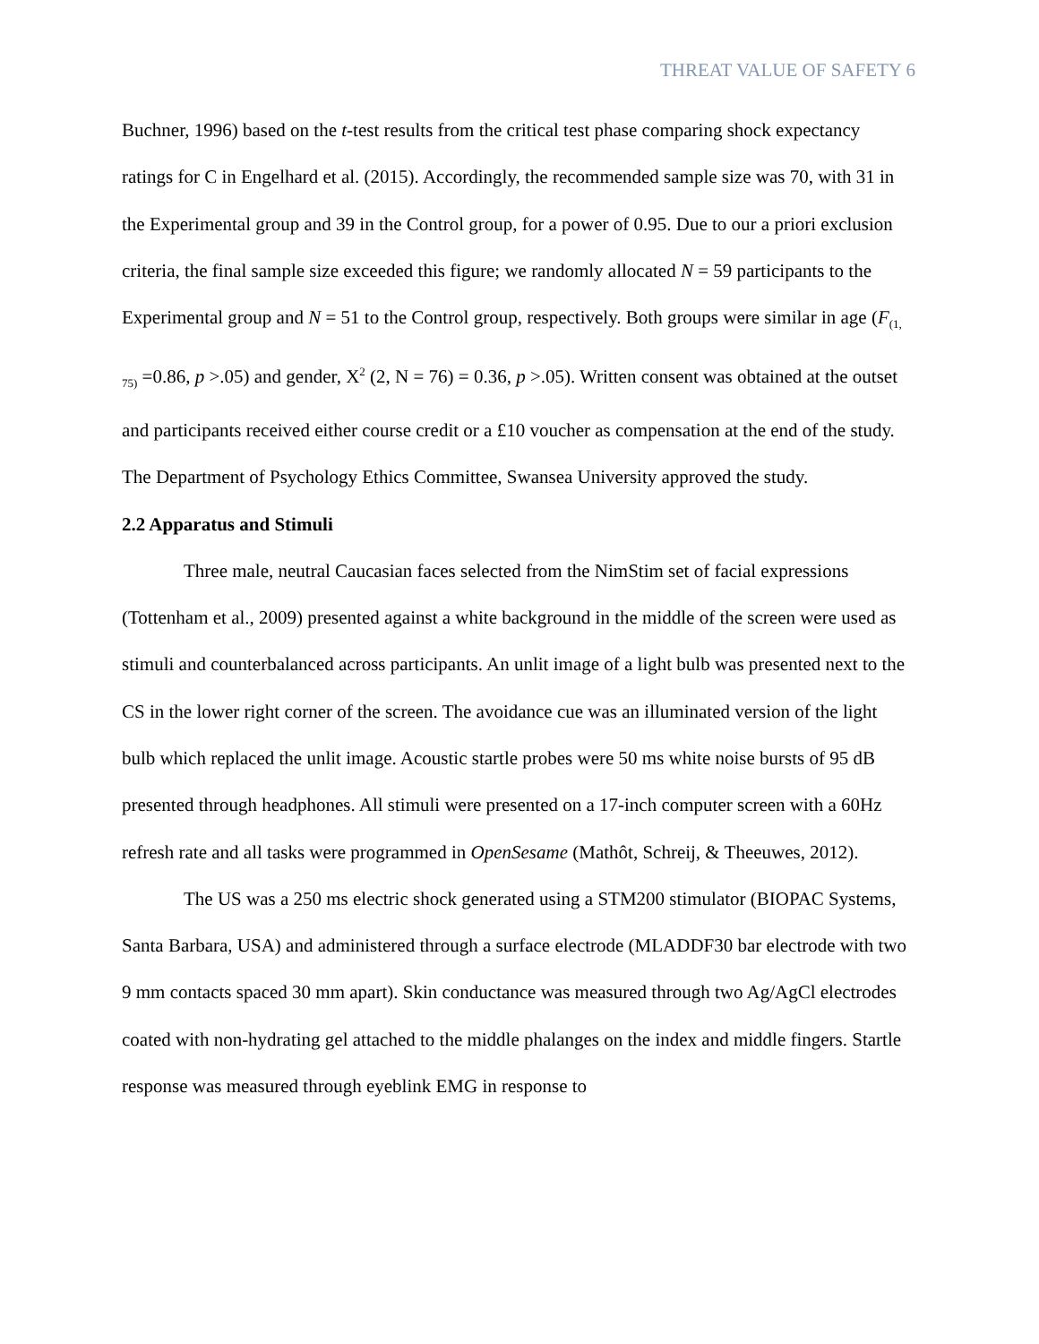THREAT VALUE OF SAFETY 6
Buchner, 1996) based on the t-test results from the critical test phase comparing shock expectancy ratings for C in Engelhard et al. (2015). Accordingly, the recommended sample size was 70, with 31 in the Experimental group and 39 in the Control group, for a power of 0.95. Due to our a priori exclusion criteria, the final sample size exceeded this figure; we randomly allocated N = 59 participants to the Experimental group and N = 51 to the Control group, respectively. Both groups were similar in age (F<sub>(1, 75)</sub> =0.86, p >.05) and gender, X<sup>2</sup> (2, N = 76) = 0.36, p >.05). Written consent was obtained at the outset and participants received either course credit or a £10 voucher as compensation at the end of the study. The Department of Psychology Ethics Committee, Swansea University approved the study.
2.2 Apparatus and Stimuli
Three male, neutral Caucasian faces selected from the NimStim set of facial expressions (Tottenham et al., 2009) presented against a white background in the middle of the screen were used as stimuli and counterbalanced across participants. An unlit image of a light bulb was presented next to the CS in the lower right corner of the screen. The avoidance cue was an illuminated version of the light bulb which replaced the unlit image. Acoustic startle probes were 50 ms white noise bursts of 95 dB presented through headphones. All stimuli were presented on a 17-inch computer screen with a 60Hz refresh rate and all tasks were programmed in OpenSesame (Mathôt, Schreij, & Theeuwes, 2012).
The US was a 250 ms electric shock generated using a STM200 stimulator (BIOPAC Systems, Santa Barbara, USA) and administered through a surface electrode (MLADDF30 bar electrode with two 9 mm contacts spaced 30 mm apart). Skin conductance was measured through two Ag/AgCl electrodes coated with non-hydrating gel attached to the middle phalanges on the index and middle fingers. Startle response was measured through eyeblink EMG in response to